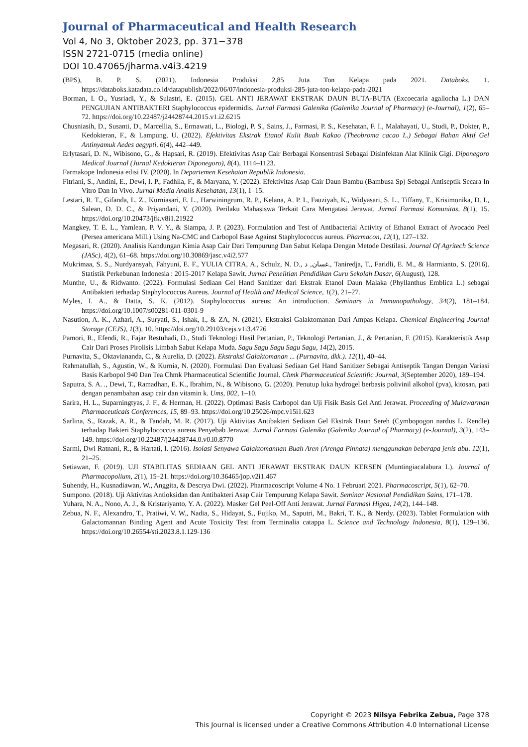Journal of Pharmaceutical and Health Research
Vol 4, No 3, Oktober 2023, pp. 371−378
ISSN 2721-0715 (media online)
DOI 10.47065/jharma.v4i3.4219
(BPS), B. P. S. (2021). Indonesia Produksi 2,85 Juta Ton Kelapa pada 2021. Databoks, 1. https://databoks.katadata.co.id/datapublish/2022/06/07/indonesia-produksi-285-juta-ton-kelapa-pada-2021
Borman, I. O., Yusriadi, Y., & Sulastri, E. (2015). GEL ANTI JERAWAT EKSTRAK DAUN BUTA-BUTA (Excoecaria agallocha L.) DAN PENGUJIAN ANTIBAKTERI Staphylococcus epidermidis. Jurnal Farmasi Galenika (Galenika Journal of Pharmacy) (e-Journal), 1(2), 65–72. https://doi.org/10.22487/j24428744.2015.v1.i2.6215
Chusniasih, D., Susanti, D., Marcellia, S., Ermawati, L., Biologi, P. S., Sains, J., Farmasi, P. S., Kesehatan, F. I., Malahayati, U., Studi, P., Dokter, P., Kedokteran, F., & Lampung, U. (2022). Efektivitas Ekstrak Etanol Kulit Buah Kakao (Theobroma cacao L.) Sebagai Bahan Aktif Gel Antinyamuk Aedes aegypti. 6(4), 442–449.
Erlytasari, D. N., Wibisono, G., & Hapsari, R. (2019). Efektivitas Asap Cair Berbagai Konsentrasi Sebagai Disinfektan Alat Klinik Gigi. Diponegoro Medical Journal (Jurnal Kedokteran Diponegoro), 8(4), 1114–1123.
Farmakope Indonesia edisi IV. (2020). In Departemen Kesehatan Republik Indonesia.
Fitriani, S., Andini, E., Dewi, I. P., Fadhila, F., & Maryana, Y. (2022). Efektivitas Asap Cair Daun Bambu (Bambusa Sp) Sebagai Antiseptik Secara In Vitro Dan In Vivo. Jurnal Media Analis Kesehatan, 13(1), 1–15.
Lestari, R. T., Gifanda, L. Z., Kurniasari, E. L., Harwiningrum, R. P., Kelana, A. P. I., Fauziyah, K., Widyasari, S. L., Tiffany, T., Krisimonika, D. I., Salean, D. D. C., & Priyandani, Y. (2020). Perilaku Mahasiswa Terkait Cara Mengatasi Jerawat. Jurnal Farmasi Komunitas, 8(1), 15. https://doi.org/10.20473/jfk.v8i1.21922
Mangkey, T. E. L., Yamlean, P. V. Y., & Siampa, J. P. (2023). Formulation and Test of Antibacterial Activity of Ethanol Extract of Avocado Peel (Persea americana Mill.) Using Na-CMC and Carbopol Base Against Staphylococcus aureus. Pharmacon, 12(1), 127–132.
Megasari, R. (2020). Analisis Kandungan Kimia Asap Cair Dari Tempurung Dan Sabut Kelapa Dengan Metode Destilasi. Journal Of Agritech Science (JASc), 4(2), 61–68. https://doi.org/10.30869/jasc.v4i2.577
Mukrimaa, S. S., Nurdyansyah, Fahyuni, E. F., YULIA CITRA, A., Schulz, N. D., غسان, د., Taniredja, T., Faridli, E. M., & Harmianto, S. (2016). Statistik Perkebunan Indonesia : 2015-2017 Kelapa Sawit. Jurnal Penelitian Pendidikan Guru Sekolah Dasar, 6(August), 128.
Munthe, U., & Ridwanto. (2022). Formulasi Sediaan Gel Hand Sanitizer dari Ekstrak Etanol Daun Malaka (Phyllanthus Emblica L.) sebagai Antibakteri terhadap Staphylococcus Aureus. Journal of Health and Medical Science, 1(2), 21–27.
Myles, I. A., & Datta, S. K. (2012). Staphylococcus aureus: An introduction. Seminars in Immunopathology, 34(2), 181–184. https://doi.org/10.1007/s00281-011-0301-9
Nasution, A. K., Azhari, A., Suryati, S., Ishak, I., & ZA, N. (2021). Ekstraksi Galaktomanan Dari Ampas Kelapa. Chemical Engineering Journal Storage (CEJS), 1(3), 10. https://doi.org/10.29103/cejs.v1i3.4726
Pamori, R., Efendi, R., Fajar Restuhadi, D., Studi Teknologi Hasil Pertanian, P., Teknologi Pertanian, J., & Pertanian, F. (2015). Karakteristik Asap Cair Dari Proses Pirolisis Limbah Sabut Kelapa Muda. Sagu Sagu Sagu Sagu Sagu, 14(2), 2015.
Purnavita, S., Oktaviananda, C., & Aurelia, D. (2022). Ekstraksi Galaktomanan ... (Purnavita, dkk.). 12(1), 40–44.
Rahmatullah, S., Agustin, W., & Kurnia, N. (2020). Formulasi Dan Evaluasi Sediaan Gel Hand Sanitizer Sebagai Antiseptik Tangan Dengan Variasi Basis Karbopol 940 Dan Tea Chmk Pharmaceutical Scientific Journal. Chmk Pharmaceutical Scientific Journal, 3(September 2020), 189–194.
Saputra, S. A. ., Dewi, T., Ramadhan, E. K., Ibrahim, N., & Wibisono, G. (2020). Penutup luka hydrogel berbasis polivinil alkohol (pva), kitosan, pati dengan penambahan asap cair dan vitamin k. Ums, 002, 1–10.
Sarira, H. L., Suparningtyas, J. F., & Herman, H. (2022). Optimasi Basis Carbopol dan Uji Fisik Basis Gel Anti Jerawat. Proceeding of Mulawarman Pharmaceuticals Conferences, 15, 89–93. https://doi.org/10.25026/mpc.v15i1.623
Sarlina, S., Razak, A. R., & Tandah, M. R. (2017). Uji Aktivitas Antibakteri Sediaan Gel Ekstrak Daun Sereh (Cymbopogon nardus L. Rendle) terhadap Bakteri Staphylococcus aureus Penyebab Jerawat. Jurnal Farmasi Galenika (Galenika Journal of Pharmacy) (e-Journal), 3(2), 143–149. https://doi.org/10.22487/j24428744.0.v0.i0.8770
Sarmi, Dwi Ratnani, R., & Hartati, I. (2016). Isolasi Senyawa Galaktomannan Buah Aren (Arenga Pinnata) menggunakan beberapa jenis abu. 12(1), 21–25.
Setiawan, F. (2019). UJI STABILITAS SEDIAAN GEL ANTI JERAWAT EKSTRAK DAUN KERSEN (Muntingiacalabura L). Journal of Pharmacopolium, 2(1), 15–21. https://doi.org/10.36465/jop.v2i1.467
Suhendy, H., Kusnadiawan, W., Anggita, & Descrya Dwi. (2022). Pharmacoscript Volume 4 No. 1 Februari 2021. Pharmacoscript, 5(1), 62–70.
Sumpono. (2018). Uji Aktivitas Antioksidan dan Antibakteri Asap Cair Tempurung Kelapa Sawit. Seminar Nasional Pendidikan Sains, 171–178.
Yuhara, N. A., Nono, A. J., & Kristariyanto, Y. A. (2022). Masker Gel Peel-Off Anti Jerawat. Jurnal Farmasi Higea, 14(2), 144–148.
Zebua, N. F., Alexandro, T., Pratiwi, V. W., Nadia, S., Hidayat, S., Fujiko, M., Saputri, M., Bakri, T. K., & Nerdy. (2023). Tablet Formulation with Galactomannan Binding Agent and Acute Toxicity Test from Terminalia catappa L. Science and Technology Indonesia, 8(1), 129–136. https://doi.org/10.26554/sti.2023.8.1.129-136
Copyright © 2023 Nilsya Febrika Zebua, Page 378
This Journal is licensed under a Creative Commons Attribution 4.0 International License